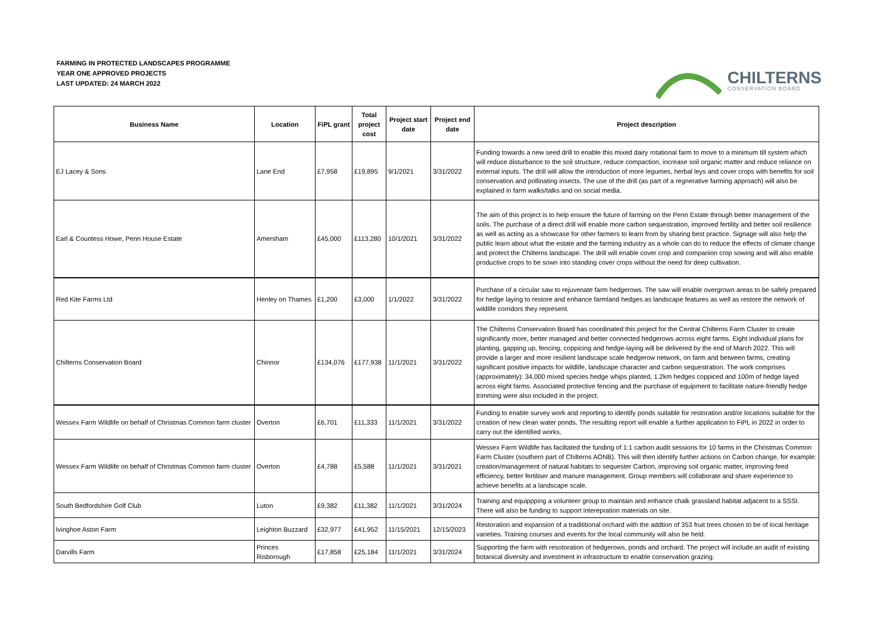FARMING IN PROTECTED LANDSCAPES PROGRAMME
YEAR ONE APPROVED PROJECTS
LAST UPDATED: 24 MARCH 2022
CHILTERNS
CONSERVATION BOARD
| Business Name | Location | FiPL grant | Total project cost | Project start date | Project end date | Project description |
| --- | --- | --- | --- | --- | --- | --- |
| EJ Lacey & Sons | Lane End | £7,958 | £19,895 | 9/1/2021 | 3/31/2022 | Funding towards a new seed drill to enable this mixed dairy rotational farm to move to a minimum till system which will reduce disturbance to the soil structure, reduce compaction, increase soil organic matter and reduce reliance on external inputs. The drill will allow the introduction of more legumes, herbal leys and cover crops with benefits for soil conservation and pollinating insects. The use of the drill (as part of a regnerative farming approach) will also be explained in farm walks/talks and on social media. |
| Earl & Countess Howe, Penn House Estate | Amersham | £45,000 | £113,280 | 10/1/2021 | 3/31/2022 | The aim of this project is to help ensure the future of farming on the Penn Estate through better management of the soils. The purchase of a direct drill will enable more carbon sequestration, improved fertility and better soil resilience as well as acting as a showcase for other farmers to learn from by sharing best practice. Signage will also help the public learn about what the estate and the farming industry as a whole can do to reduce the effects of climate change and protect the Chilterns landscape. The drill will enable cover crop and companion crop sowing and will also enable productive crops to be sown into standing cover crops without the need for deep cultivation. |
| Red Kite Farms Ltd | Henley on Thames | £1,200 | £3,000 | 1/1/2022 | 3/31/2022 | Purchase of a circular saw to rejuvenate farm hedgerows. The saw will enable overgrown areas to be safely prepared for hedge laying to restore and enhance farmland hedges as landscape features as well as restore the network of wildlife corridors they represent. |
| Chilterns Conservation Board | Chinnor | £134,076 | £177,938 | 11/1/2021 | 3/31/2022 | The Chilterns Conservation Board has coordinated this project for the Central Chilterns Farm Cluster to create significantly more, better managed and better connected hedgerows across eight farms. Eight individual plans for planting, gapping up, fencing, coppicing and hedge-laying will be delivered by the end of March 2022. This will provide a larger and more resilient landscape scale hedgerow network, on farm and between farms, creating significant positive impacts for wildlife, landscape character and carbon sequestration. The work comprises (approximately): 34,000 mixed species hedge whips planted, 1.2km hedges coppiced and 100m of hedge layed across eight farms. Associated protective fencing and the purchase of equipment to facilitate nature-friendly hedge trimming were also included in the project. |
| Wessex Farm Wildlife on behalf of Christmas Common farm cluster | Overton | £6,701 | £11,333 | 11/1/2021 | 3/31/2022 | Funding to enable survey work and reporting to identify ponds suitable for restoration and/or locations suitable for the creation of new clean water ponds. The resulting report will enable a further application to FiPL in 2022 in order to carry out the identified works. |
| Wessex Farm Wildlife on behalf of Christmas Common farm cluster | Overton | £4,788 | £5,588 | 11/1/2021 | 3/31/2021 | Wessex Farm Wildlife has faciltated the funding of 1:1 carbon audit sessions for 10 farms in the Christmas Common Farm Cluster (southern part of Chilterns AONB). This will then identify further actions on Carbon change, for example: creation/management of natural habitats to sequester Carbon, improving soil organic matter, improving feed efficiency, better fertiliser and manure management. Group members will collaborate and share experience to achieve benefits at a landscape scale. |
| South Bedfordshire Golf Club | Luton | £9,382 | £11,382 | 11/1/2021 | 3/31/2024 | Training and equippping a volunteer group to maintain and enhance chalk grassland habitat adjacent to a SSSI. There will also be funding to support interepration materials on site. |
| Ivinghoe Aston Farm | Leighton Buzzard | £32,977 | £41,952 | 11/15/2021 | 12/15/2023 | Restoration and expansion of a tradititional orchard with the addtion of 353 fruit trees chosen to be of local heritage varieties. Training courses and events for the local community will also be held. |
| Darvills Farm | Princes Risborough | £17,858 | £25,184 | 11/1/2021 | 3/31/2024 | Supporting the farm with resotoration of hedgerows, ponds and orchard. The project will include an audit of existing botanical diversity and investment in infrastructure to enable conservation grazing. |